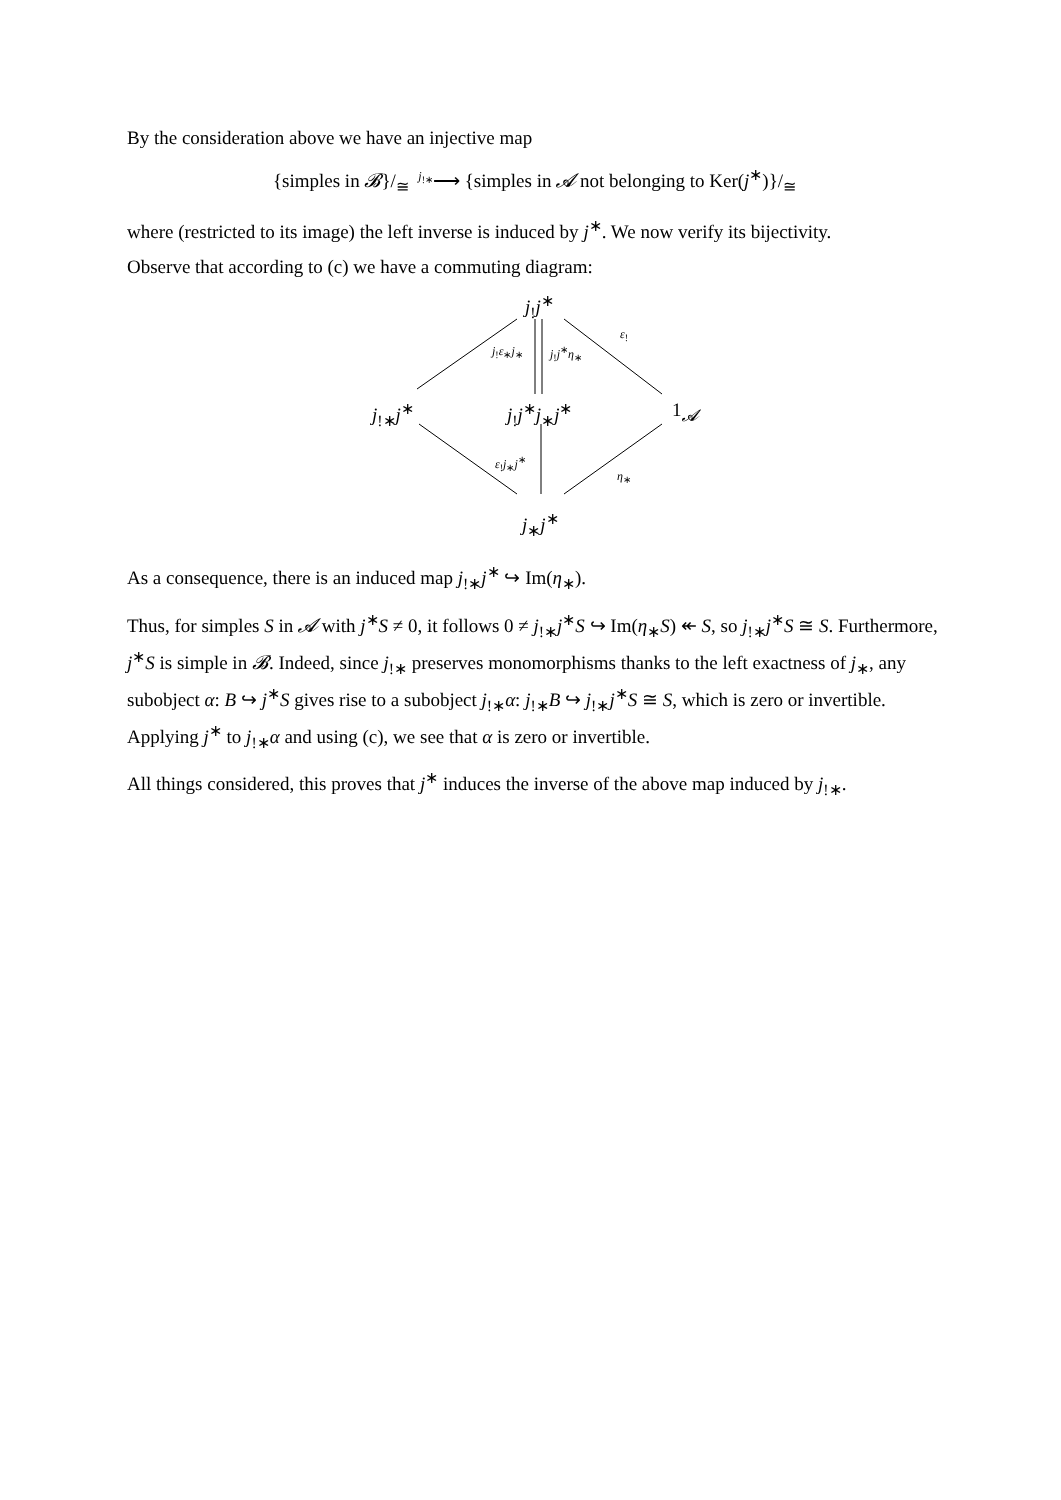By the consideration above we have an injective map
{simples in 𝓑}/<sub>≅</sub> <sup>j<sub>!∗</sub></sup>⟶ {simples in 𝓐 not belonging to Ker(j<sup>∗</sup>)}/<sub>≅</sub>
where (restricted to its image) the left inverse is induced by j<sup>∗</sup>. We now verify its bijectivity.
Observe that according to (c) we have a commuting diagram:
j<sub>!</sub>j<sup>∗</sup>
j<sub>!</sub>ε<sub>∗</sub>j<sub>∗</sub> j<sub>!</sub>j<sup>∗</sup>η<sub>∗</sub>
ε<sub>!</sub>
j<sub>!∗</sub>j<sup>∗</sup> j<sub>!</sub>j<sup>∗</sup>j<sub>∗</sub>j<sup>∗</sup> 1<sub>𝓐</sub>
ε<sub>!</sub>j<sub>∗</sub>j<sup>∗</sup>
η<sub>∗</sub>
j<sub>∗</sub>j<sup>∗</sup>
As a consequence, there is an induced map j<sub>!∗</sub>j<sup>∗</sup> ↪ Im(η<sub>∗</sub>).
Thus, for simples S in 𝓐 with j<sup>∗</sup>S ≠ 0, it follows 0 ≠ j<sub>!∗</sub>j<sup>∗</sup>S ↪ Im(η<sub>∗</sub>S) ↞ S, so j<sub>!∗</sub>j<sup>∗</sup>S ≅ S. Furthermore, j<sup>∗</sup>S is simple in 𝓑. Indeed, since j<sub>!∗</sub> preserves monomorphisms thanks to the left exactness of j<sub>∗</sub>, any subobject α: B ↪ j<sup>∗</sup>S gives rise to a subobject j<sub>!∗</sub>α: j<sub>!∗</sub>B ↪ j<sub>!∗</sub>j<sup>∗</sup>S ≅ S, which is zero or invertible. Applying j<sup>∗</sup> to j<sub>!∗</sub>α and using (c), we see that α is zero or invertible.
All things considered, this proves that j<sup>∗</sup> induces the inverse of the above map induced by j<sub>!∗</sub>.